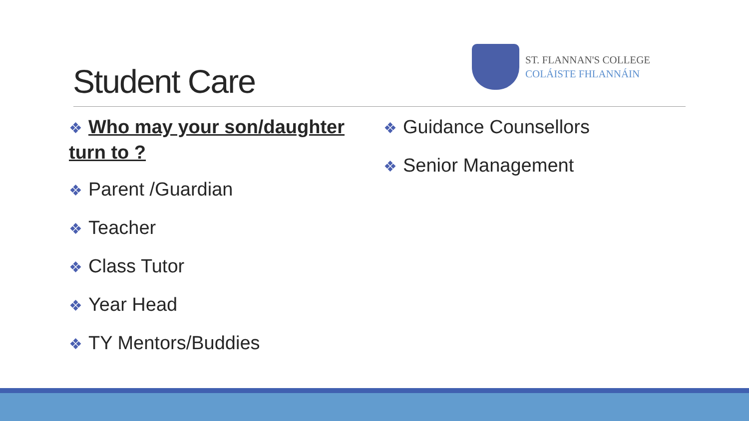Student Care
ST. FLANNAN'S COLLEGE
COLÁISTE FHLANNÁIN
❖ Who may your son/daughter turn to ?
❖ Parent /Guardian
❖ Teacher
❖ Class Tutor
❖ Year Head
❖ TY Mentors/Buddies
❖ Guidance Counsellors
❖ Senior Management